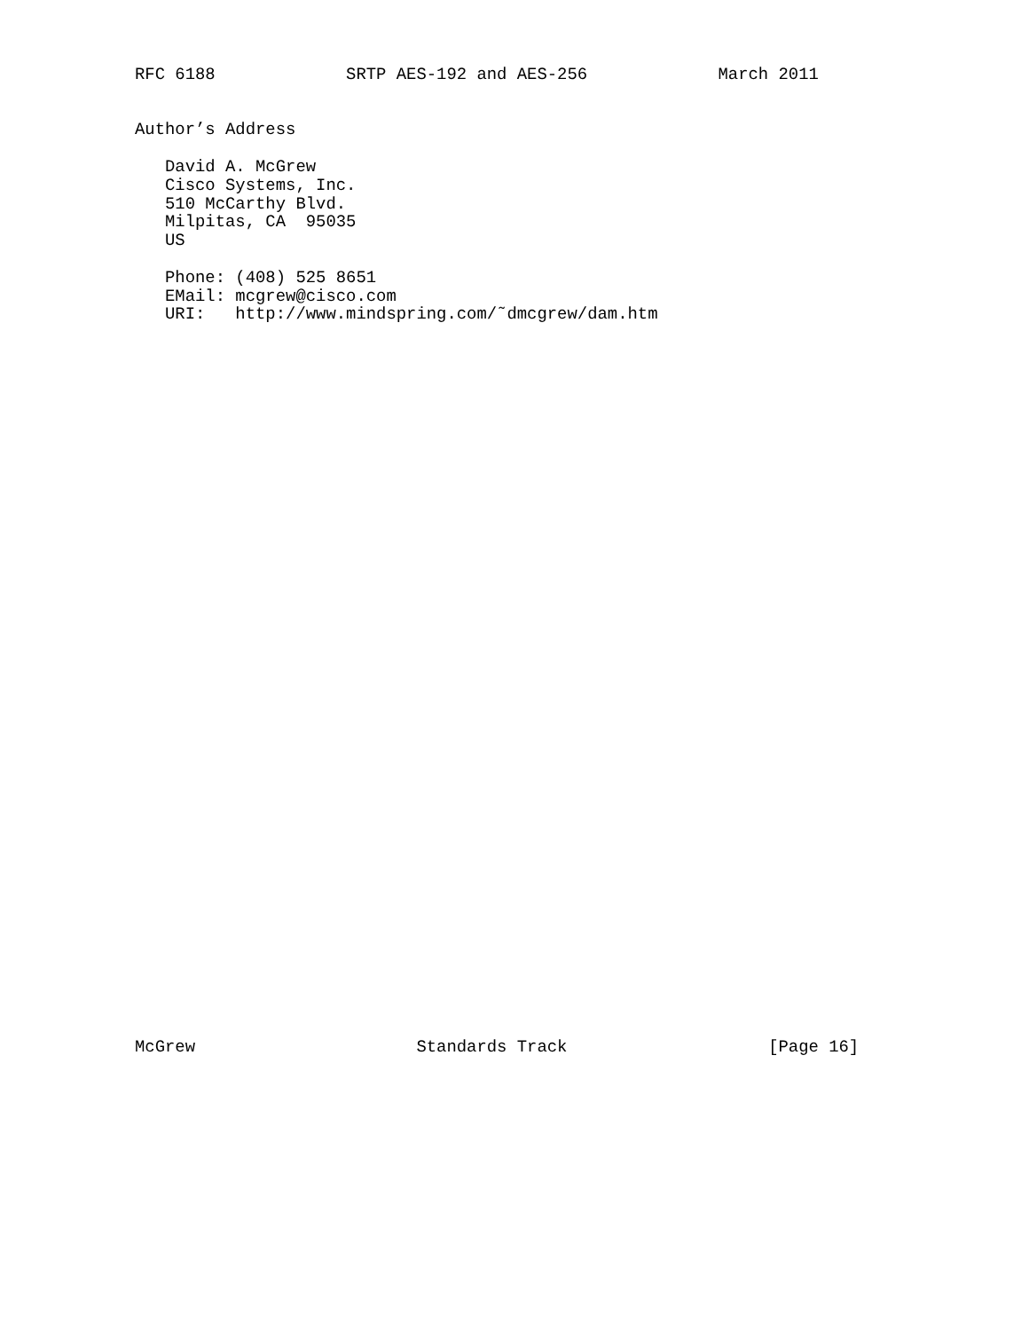RFC 6188             SRTP AES-192 and AES-256             March 2011


Author’s Address

   David A. McGrew
   Cisco Systems, Inc.
   510 McCarthy Blvd.
   Milpitas, CA  95035
   US

   Phone: (408) 525 8651
   EMail: mcgrew@cisco.com
   URI:   http://www.mindspring.com/˜dmcgrew/dam.htm
McGrew                      Standards Track                    [Page 16]